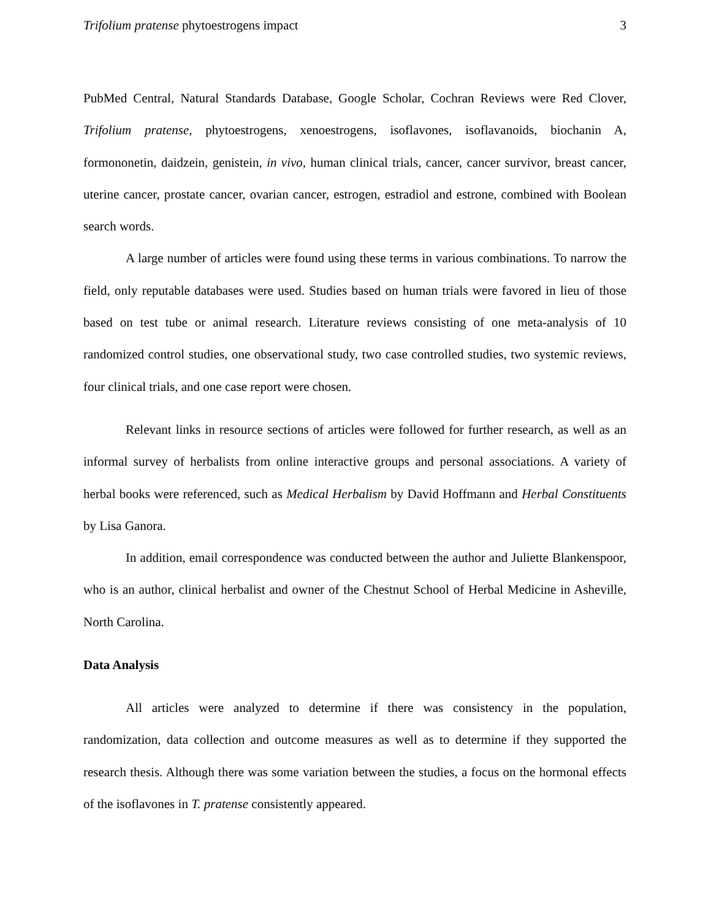Trifolium pratense phytoestrogens impact 3
PubMed Central, Natural Standards Database, Google Scholar, Cochran Reviews were Red Clover, Trifolium pratense, phytoestrogens, xenoestrogens, isoflavones, isoflavanoids, biochanin A, formononetin, daidzein, genistein, in vivo, human clinical trials, cancer, cancer survivor, breast cancer, uterine cancer, prostate cancer, ovarian cancer, estrogen, estradiol and estrone, combined with Boolean search words.
A large number of articles were found using these terms in various combinations. To narrow the field, only reputable databases were used. Studies based on human trials were favored in lieu of those based on test tube or animal research. Literature reviews consisting of one meta-analysis of 10 randomized control studies, one observational study, two case controlled studies, two systemic reviews, four clinical trials, and one case report were chosen.
Relevant links in resource sections of articles were followed for further research, as well as an informal survey of herbalists from online interactive groups and personal associations. A variety of herbal books were referenced, such as Medical Herbalism by David Hoffmann and Herbal Constituents by Lisa Ganora.
In addition, email correspondence was conducted between the author and Juliette Blankenspoor, who is an author, clinical herbalist and owner of the Chestnut School of Herbal Medicine in Asheville, North Carolina.
Data Analysis
All articles were analyzed to determine if there was consistency in the population, randomization, data collection and outcome measures as well as to determine if they supported the research thesis. Although there was some variation between the studies, a focus on the hormonal effects of the isoflavones in T. pratense consistently appeared.